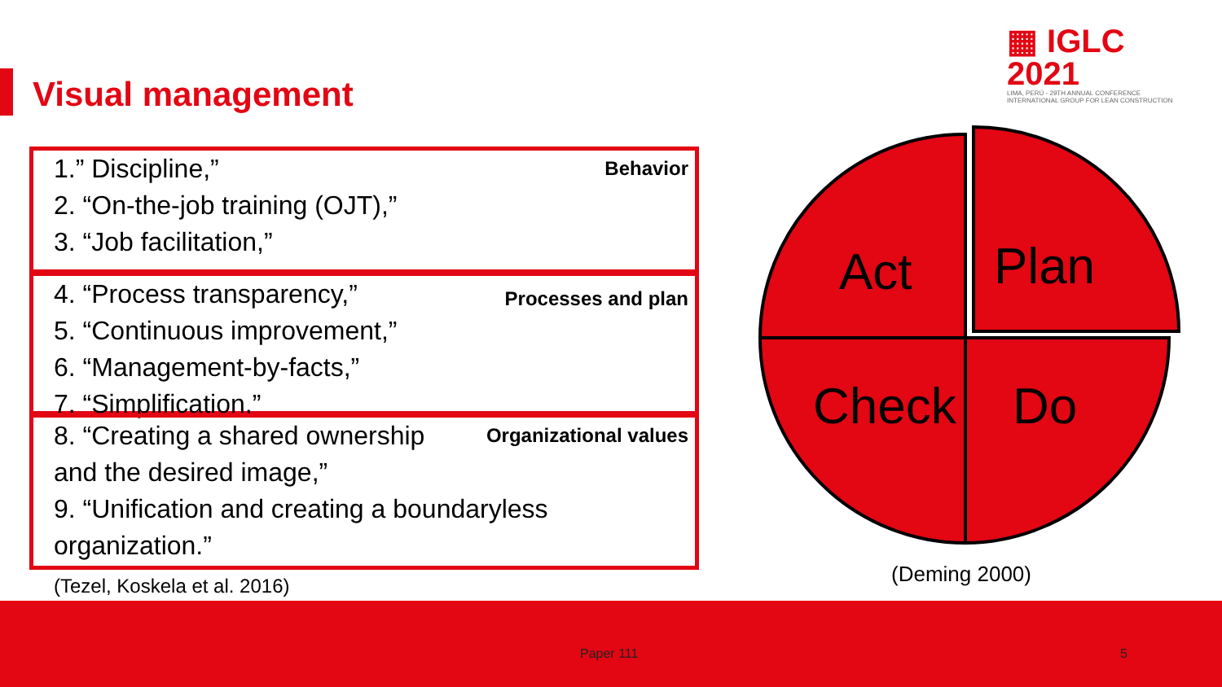Visual management
▦ IGLC 2021
LIMA, PERÚ - 29TH ANNUAL CONFERENCE
INTERNATIONAL GROUP FOR LEAN CONSTRUCTION
Behavior
1.” Discipline,”
2. “On-the-job training (OJT),”
3. “Job facilitation,”
Processes and plan
4. “Process transparency,”
5. “Continuous improvement,”
6. “Management-by-facts,”
7. “Simplification,”
Organizational values
8. “Creating a shared ownership
and the desired image,”
9. “Unification and creating a boundaryless
organization.”
(Tezel, Koskela et al. 2016)
Act
Plan
Check
Do
(Deming 2000)
Paper 111 5